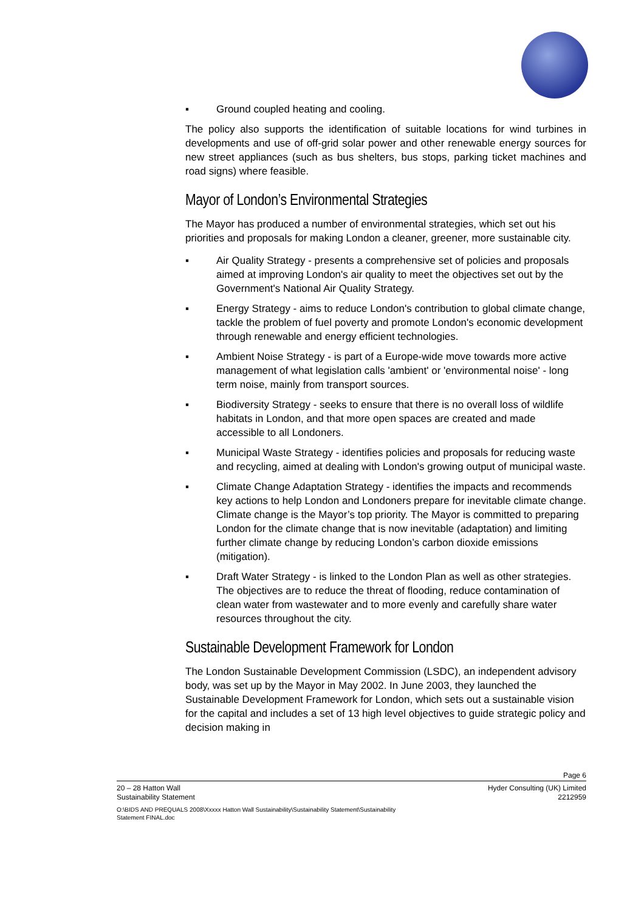▪ Ground coupled heating and cooling.
The policy also supports the identification of suitable locations for wind turbines in developments and use of off-grid solar power and other renewable energy sources for new street appliances (such as bus shelters, bus stops, parking ticket machines and road signs) where feasible.
Mayor of London’s Environmental Strategies
The Mayor has produced a number of environmental strategies, which set out his priorities and proposals for making London a cleaner, greener, more sustainable city.
▪ Air Quality Strategy - presents a comprehensive set of policies and proposals aimed at improving London's air quality to meet the objectives set out by the Government's National Air Quality Strategy.
▪ Energy Strategy - aims to reduce London's contribution to global climate change, tackle the problem of fuel poverty and promote London's economic development through renewable and energy efficient technologies.
▪ Ambient Noise Strategy - is part of a Europe-wide move towards more active management of what legislation calls 'ambient' or 'environmental noise' - long term noise, mainly from transport sources.
▪ Biodiversity Strategy - seeks to ensure that there is no overall loss of wildlife habitats in London, and that more open spaces are created and made accessible to all Londoners.
▪ Municipal Waste Strategy - identifies policies and proposals for reducing waste and recycling, aimed at dealing with London's growing output of municipal waste.
▪ Climate Change Adaptation Strategy - identifies the impacts and recommends key actions to help London and Londoners prepare for inevitable climate change. Climate change is the Mayor’s top priority. The Mayor is committed to preparing London for the climate change that is now inevitable (adaptation) and limiting further climate change by reducing London’s carbon dioxide emissions (mitigation).
▪ Draft Water Strategy - is linked to the London Plan as well as other strategies. The objectives are to reduce the threat of flooding, reduce contamination of clean water from wastewater and to more evenly and carefully share water resources throughout the city.
Sustainable Development Framework for London
The London Sustainable Development Commission (LSDC), an independent advisory body, was set up by the Mayor in May 2002. In June 2003, they launched the Sustainable Development Framework for London, which sets out a sustainable vision for the capital and includes a set of 13 high level objectives to guide strategic policy and decision making in
Page 6
20 – 28 Hatton Wall Hyder Consulting (UK) Limited
Sustainability Statement 2212959
O:\BIDS AND PREQUALS 2008\Xxxxx Hatton Wall Sustainability\Sustainability Statement\Sustainability
Statement FINAL.doc